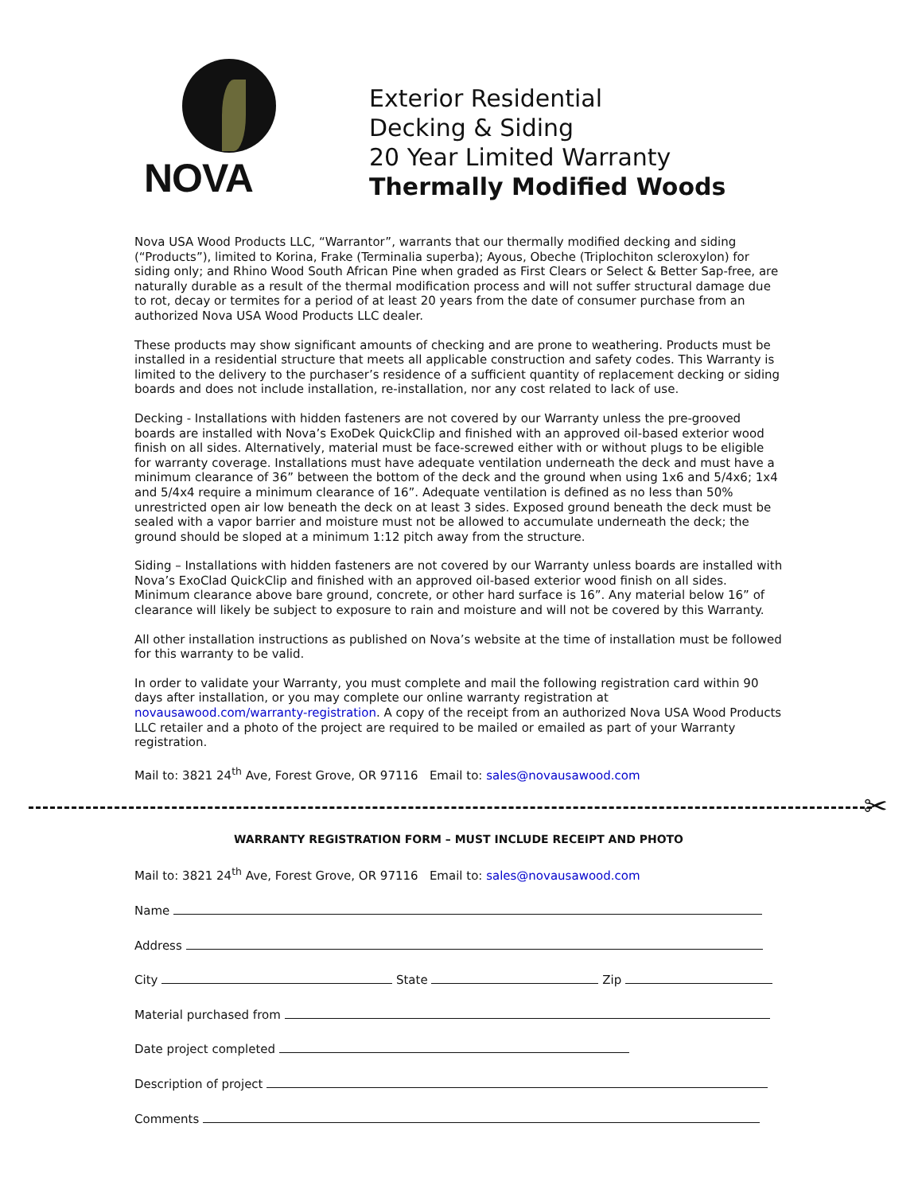NOVA
Exterior Residential
Decking & Siding
20 Year Limited Warranty
Thermally Modified Woods
Nova USA Wood Products LLC, “Warrantor”, warrants that our thermally modified decking and siding (“Products”), limited to Korina, Frake (Terminalia superba); Ayous, Obeche (Triplochiton scleroxylon) for siding only; and Rhino Wood South African Pine when graded as First Clears or Select & Better Sap-free, are naturally durable as a result of the thermal modification process and will not suffer structural damage due to rot, decay or termites for a period of at least 20 years from the date of consumer purchase from an authorized Nova USA Wood Products LLC dealer.
These products may show significant amounts of checking and are prone to weathering. Products must be installed in a residential structure that meets all applicable construction and safety codes. This Warranty is limited to the delivery to the purchaser’s residence of a sufficient quantity of replacement decking or siding boards and does not include installation, re-installation, nor any cost related to lack of use.
Decking - Installations with hidden fasteners are not covered by our Warranty unless the pre-grooved boards are installed with Nova’s ExoDek QuickClip and finished with an approved oil-based exterior wood finish on all sides. Alternatively, material must be face-screwed either with or without plugs to be eligible for warranty coverage. Installations must have adequate ventilation underneath the deck and must have a minimum clearance of 36” between the bottom of the deck and the ground when using 1x6 and 5/4x6; 1x4 and 5/4x4 require a minimum clearance of 16”. Adequate ventilation is defined as no less than 50% unrestricted open air low beneath the deck on at least 3 sides. Exposed ground beneath the deck must be sealed with a vapor barrier and moisture must not be allowed to accumulate underneath the deck; the ground should be sloped at a minimum 1:12 pitch away from the structure.
Siding – Installations with hidden fasteners are not covered by our Warranty unless boards are installed with Nova’s ExoClad QuickClip and finished with an approved oil-based exterior wood finish on all sides. Minimum clearance above bare ground, concrete, or other hard surface is 16”. Any material below 16” of clearance will likely be subject to exposure to rain and moisture and will not be covered by this Warranty.
All other installation instructions as published on Nova’s website at the time of installation must be followed for this warranty to be valid.
In order to validate your Warranty, you must complete and mail the following registration card within 90 days after installation, or you may complete our online warranty registration at novausawood.com/warranty-registration. A copy of the receipt from an authorized Nova USA Wood Products LLC retailer and a photo of the project are required to be mailed or emailed as part of your Warranty registration.
Mail to: 3821 24<sup>th</sup> Ave, Forest Grove, OR 97116 Email to: sales@novausawood.com
✂
WARRANTY REGISTRATION FORM – MUST INCLUDE RECEIPT AND PHOTO
Mail to: 3821 24<sup>th</sup> Ave, Forest Grove, OR 97116 Email to: sales@novausawood.com
Name
Address
City State Zip
Material purchased from
Date project completed
Description of project
Comments